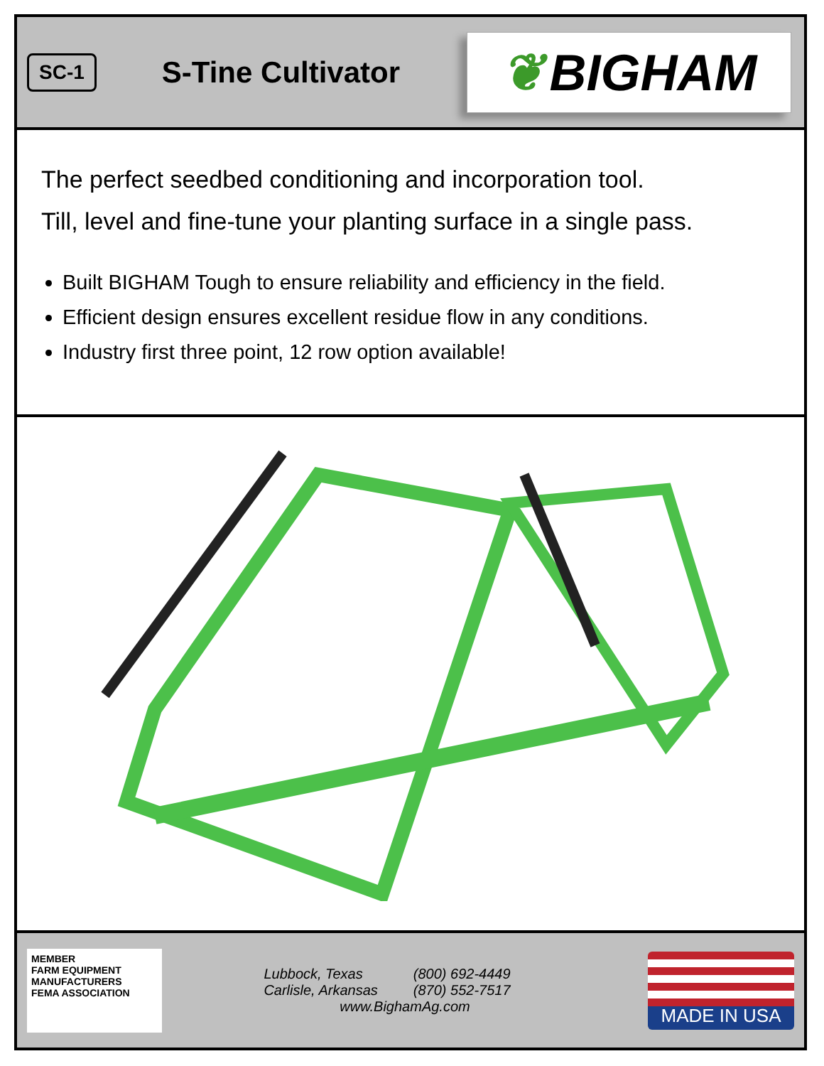SC-1
S-Tine Cultivator
❦ BIGHAM
The perfect seedbed conditioning and incorporation tool.
Till, level and fine-tune your planting surface in a single pass.
Built BIGHAM Tough to ensure reliability and efficiency in the field.
Efficient design ensures excellent residue flow in any conditions.
Industry first three point, 12 row option available!
MEMBER
FARM EQUIPMENT
MANUFACTURERS
FEMA ASSOCIATION
| Lubbock, Texas | (800) 692-4449 |
| Carlisle, Arkansas | (870) 552-7517 |
www.BighamAg.com
MADE IN USA